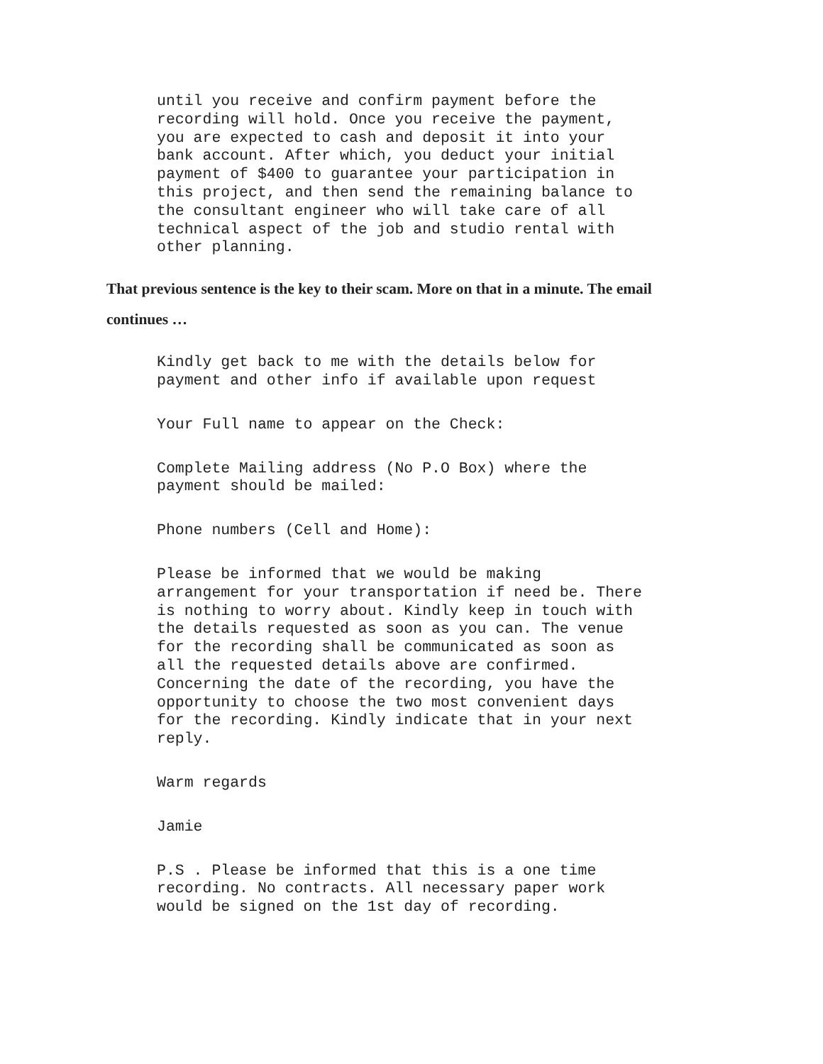until you receive and confirm payment before the recording will hold. Once you receive the payment, you are expected to cash and deposit it into your bank account. After which, you deduct your initial payment of $400 to guarantee your participation in this project, and then send the remaining balance to the consultant engineer who will take care of all technical aspect of the job and studio rental with other planning.
That previous sentence is the key to their scam. More on that in a minute. The email continues …
Kindly get back to me with the details below for payment and other info if available upon request
Your Full name to appear on the Check:
Complete Mailing address (No P.O Box) where the payment should be mailed:
Phone numbers (Cell and Home):
Please be informed that we would be making arrangement for your transportation if need be. There is nothing to worry about. Kindly keep in touch with the details requested as soon as you can. The venue for the recording shall be communicated as soon as all the requested details above are confirmed. Concerning the date of the recording, you have the opportunity to choose the two most convenient days for the recording. Kindly indicate that in your next reply.
Warm regards
Jamie
P.S . Please be informed that this is a one time recording. No contracts. All necessary paper work would be signed on the 1st day of recording.